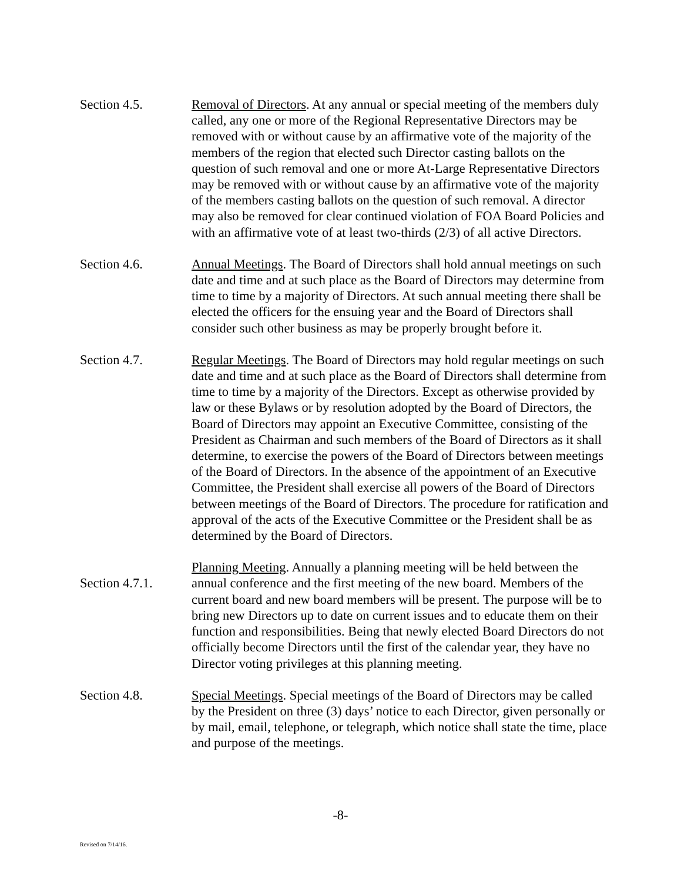Section 4.5. Removal of Directors. At any annual or special meeting of the members duly called, any one or more of the Regional Representative Directors may be removed with or without cause by an affirmative vote of the majority of the members of the region that elected such Director casting ballots on the question of such removal and one or more At-Large Representative Directors may be removed with or without cause by an affirmative vote of the majority of the members casting ballots on the question of such removal. A director may also be removed for clear continued violation of FOA Board Policies and with an affirmative vote of at least two-thirds (2/3) of all active Directors.
Section 4.6. Annual Meetings. The Board of Directors shall hold annual meetings on such date and time and at such place as the Board of Directors may determine from time to time by a majority of Directors. At such annual meeting there shall be elected the officers for the ensuing year and the Board of Directors shall consider such other business as may be properly brought before it.
Section 4.7. Regular Meetings. The Board of Directors may hold regular meetings on such date and time and at such place as the Board of Directors shall determine from time to time by a majority of the Directors. Except as otherwise provided by law or these Bylaws or by resolution adopted by the Board of Directors, the Board of Directors may appoint an Executive Committee, consisting of the President as Chairman and such members of the Board of Directors as it shall determine, to exercise the powers of the Board of Directors between meetings of the Board of Directors. In the absence of the appointment of an Executive Committee, the President shall exercise all powers of the Board of Directors between meetings of the Board of Directors. The procedure for ratification and approval of the acts of the Executive Committee or the President shall be as determined by the Board of Directors.
Section 4.7.1.
Planning Meeting. Annually a planning meeting will be held between the annual conference and the first meeting of the new board. Members of the current board and new board members will be present. The purpose will be to bring new Directors up to date on current issues and to educate them on their function and responsibilities. Being that newly elected Board Directors do not officially become Directors until the first of the calendar year, they have no Director voting privileges at this planning meeting.
Section 4.8. Special Meetings. Special meetings of the Board of Directors may be called by the President on three (3) days’ notice to each Director, given personally or by mail, email, telephone, or telegraph, which notice shall state the time, place and purpose of the meetings.
-8-
Revised on 7/14/16.